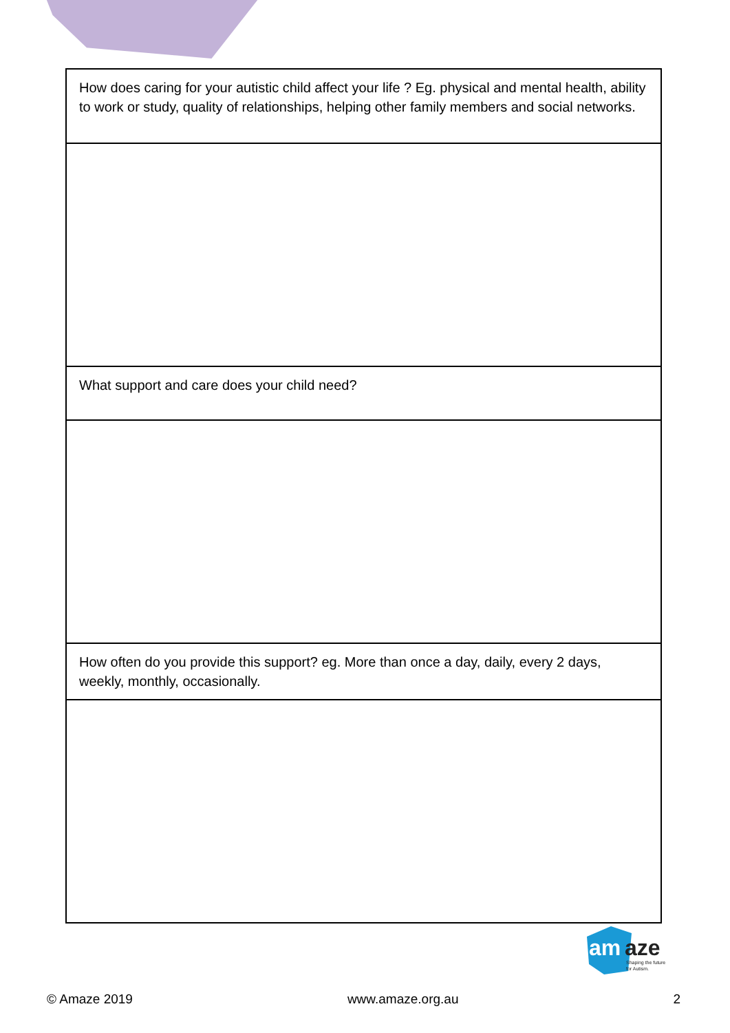| How does caring for your autistic child affect your life ? Eg. physical and mental health, ability to work or study, quality of relationships, helping other family members and social networks. |
| What support and care does your child need? |
| How often do you provide this support? eg. More than once a day, daily, every 2 days, weekly, monthly, occasionally. |
am
aze
Shaping the future
for Autism.
© Amaze 2019 www.amaze.org.au 2